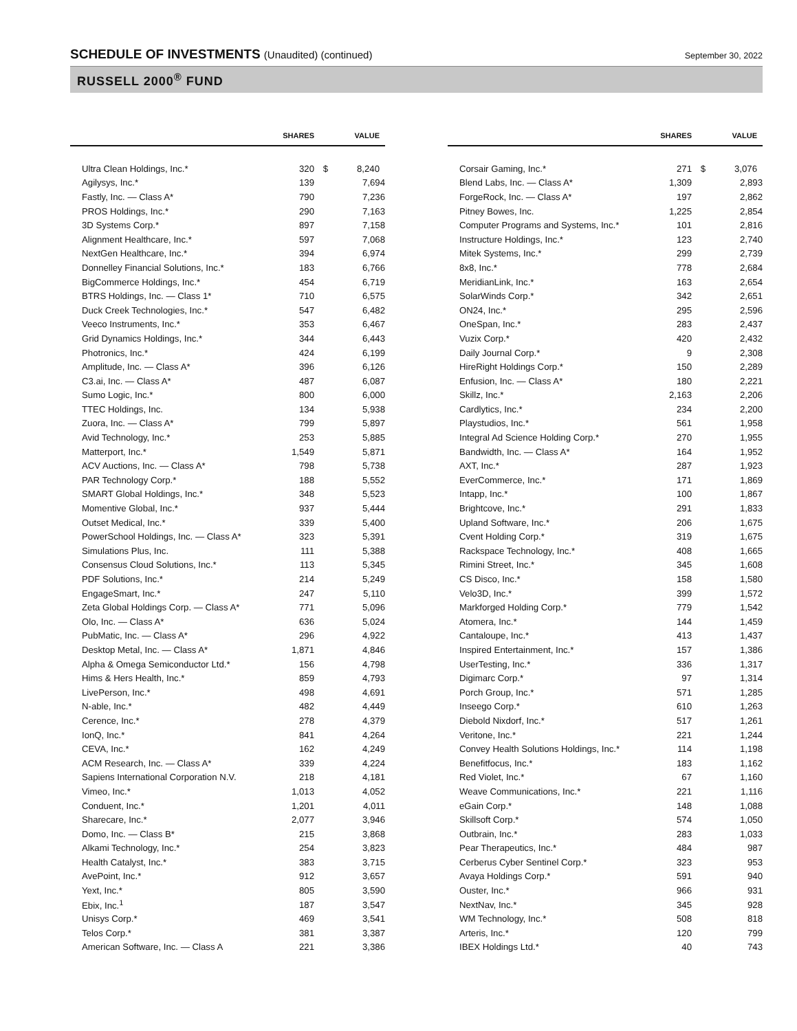SCHEDULE OF INVESTMENTS (Unaudited) (continued)
September 30, 2022
RUSSELL 2000<sup>®</sup> FUND
| | SHARES | | VALUE |
| --- | --- | --- | --- |
| Ultra Clean Holdings, Inc.* | 320 | $ | 8,240 |
| Agilysys, Inc.* | 139 | | 7,694 |
| Fastly, Inc. — Class A* | 790 | | 7,236 |
| PROS Holdings, Inc.* | 290 | | 7,163 |
| 3D Systems Corp.* | 897 | | 7,158 |
| Alignment Healthcare, Inc.* | 597 | | 7,068 |
| NextGen Healthcare, Inc.* | 394 | | 6,974 |
| Donnelley Financial Solutions, Inc.* | 183 | | 6,766 |
| BigCommerce Holdings, Inc.* | 454 | | 6,719 |
| BTRS Holdings, Inc. — Class 1* | 710 | | 6,575 |
| Duck Creek Technologies, Inc.* | 547 | | 6,482 |
| Veeco Instruments, Inc.* | 353 | | 6,467 |
| Grid Dynamics Holdings, Inc.* | 344 | | 6,443 |
| Photronics, Inc.* | 424 | | 6,199 |
| Amplitude, Inc. — Class A* | 396 | | 6,126 |
| C3.ai, Inc. — Class A* | 487 | | 6,087 |
| Sumo Logic, Inc.* | 800 | | 6,000 |
| TTEC Holdings, Inc. | 134 | | 5,938 |
| Zuora, Inc. — Class A* | 799 | | 5,897 |
| Avid Technology, Inc.* | 253 | | 5,885 |
| Matterport, Inc.* | 1,549 | | 5,871 |
| ACV Auctions, Inc. — Class A* | 798 | | 5,738 |
| PAR Technology Corp.* | 188 | | 5,552 |
| SMART Global Holdings, Inc.* | 348 | | 5,523 |
| Momentive Global, Inc.* | 937 | | 5,444 |
| Outset Medical, Inc.* | 339 | | 5,400 |
| PowerSchool Holdings, Inc. — Class A* | 323 | | 5,391 |
| Simulations Plus, Inc. | 111 | | 5,388 |
| Consensus Cloud Solutions, Inc.* | 113 | | 5,345 |
| PDF Solutions, Inc.* | 214 | | 5,249 |
| EngageSmart, Inc.* | 247 | | 5,110 |
| Zeta Global Holdings Corp. — Class A* | 771 | | 5,096 |
| Olo, Inc. — Class A* | 636 | | 5,024 |
| PubMatic, Inc. — Class A* | 296 | | 4,922 |
| Desktop Metal, Inc. — Class A* | 1,871 | | 4,846 |
| Alpha & Omega Semiconductor Ltd.* | 156 | | 4,798 |
| Hims & Hers Health, Inc.* | 859 | | 4,793 |
| LivePerson, Inc.* | 498 | | 4,691 |
| N-able, Inc.* | 482 | | 4,449 |
| Cerence, Inc.* | 278 | | 4,379 |
| IonQ, Inc.* | 841 | | 4,264 |
| CEVA, Inc.* | 162 | | 4,249 |
| ACM Research, Inc. — Class A* | 339 | | 4,224 |
| Sapiens International Corporation N.V. | 218 | | 4,181 |
| Vimeo, Inc.* | 1,013 | | 4,052 |
| Conduent, Inc.* | 1,201 | | 4,011 |
| Sharecare, Inc.* | 2,077 | | 3,946 |
| Domo, Inc. — Class B* | 215 | | 3,868 |
| Alkami Technology, Inc.* | 254 | | 3,823 |
| Health Catalyst, Inc.* | 383 | | 3,715 |
| AvePoint, Inc.* | 912 | | 3,657 |
| Yext, Inc.* | 805 | | 3,590 |
| Ebix, Inc.<sup>1</sup> | 187 | | 3,547 |
| Unisys Corp.* | 469 | | 3,541 |
| Telos Corp.* | 381 | | 3,387 |
| American Software, Inc. — Class A | 221 | | 3,386 |
| | SHARES | | VALUE |
| --- | --- | --- | --- |
| Corsair Gaming, Inc.* | 271 | $ | 3,076 |
| Blend Labs, Inc. — Class A* | 1,309 | | 2,893 |
| ForgeRock, Inc. — Class A* | 197 | | 2,862 |
| Pitney Bowes, Inc. | 1,225 | | 2,854 |
| Computer Programs and Systems, Inc.* | 101 | | 2,816 |
| Instructure Holdings, Inc.* | 123 | | 2,740 |
| Mitek Systems, Inc.* | 299 | | 2,739 |
| 8x8, Inc.* | 778 | | 2,684 |
| MeridianLink, Inc.* | 163 | | 2,654 |
| SolarWinds Corp.* | 342 | | 2,651 |
| ON24, Inc.* | 295 | | 2,596 |
| OneSpan, Inc.* | 283 | | 2,437 |
| Vuzix Corp.* | 420 | | 2,432 |
| Daily Journal Corp.* | 9 | | 2,308 |
| HireRight Holdings Corp.* | 150 | | 2,289 |
| Enfusion, Inc. — Class A* | 180 | | 2,221 |
| Skillz, Inc.* | 2,163 | | 2,206 |
| Cardlytics, Inc.* | 234 | | 2,200 |
| Playstudios, Inc.* | 561 | | 1,958 |
| Integral Ad Science Holding Corp.* | 270 | | 1,955 |
| Bandwidth, Inc. — Class A* | 164 | | 1,952 |
| AXT, Inc.* | 287 | | 1,923 |
| EverCommerce, Inc.* | 171 | | 1,869 |
| Intapp, Inc.* | 100 | | 1,867 |
| Brightcove, Inc.* | 291 | | 1,833 |
| Upland Software, Inc.* | 206 | | 1,675 |
| Cvent Holding Corp.* | 319 | | 1,675 |
| Rackspace Technology, Inc.* | 408 | | 1,665 |
| Rimini Street, Inc.* | 345 | | 1,608 |
| CS Disco, Inc.* | 158 | | 1,580 |
| Velo3D, Inc.* | 399 | | 1,572 |
| Markforged Holding Corp.* | 779 | | 1,542 |
| Atomera, Inc.* | 144 | | 1,459 |
| Cantaloupe, Inc.* | 413 | | 1,437 |
| Inspired Entertainment, Inc.* | 157 | | 1,386 |
| UserTesting, Inc.* | 336 | | 1,317 |
| Digimarc Corp.* | 97 | | 1,314 |
| Porch Group, Inc.* | 571 | | 1,285 |
| Inseego Corp.* | 610 | | 1,263 |
| Diebold Nixdorf, Inc.* | 517 | | 1,261 |
| Veritone, Inc.* | 221 | | 1,244 |
| Convey Health Solutions Holdings, Inc.* | 114 | | 1,198 |
| Benefitfocus, Inc.* | 183 | | 1,162 |
| Red Violet, Inc.* | 67 | | 1,160 |
| Weave Communications, Inc.* | 221 | | 1,116 |
| eGain Corp.* | 148 | | 1,088 |
| Skillsoft Corp.* | 574 | | 1,050 |
| Outbrain, Inc.* | 283 | | 1,033 |
| Pear Therapeutics, Inc.* | 484 | | 987 |
| Cerberus Cyber Sentinel Corp.* | 323 | | 953 |
| Avaya Holdings Corp.* | 591 | | 940 |
| Ouster, Inc.* | 966 | | 931 |
| NextNav, Inc.* | 345 | | 928 |
| WM Technology, Inc.* | 508 | | 818 |
| Arteris, Inc.* | 120 | | 799 |
| IBEX Holdings Ltd.* | 40 | | 743 |